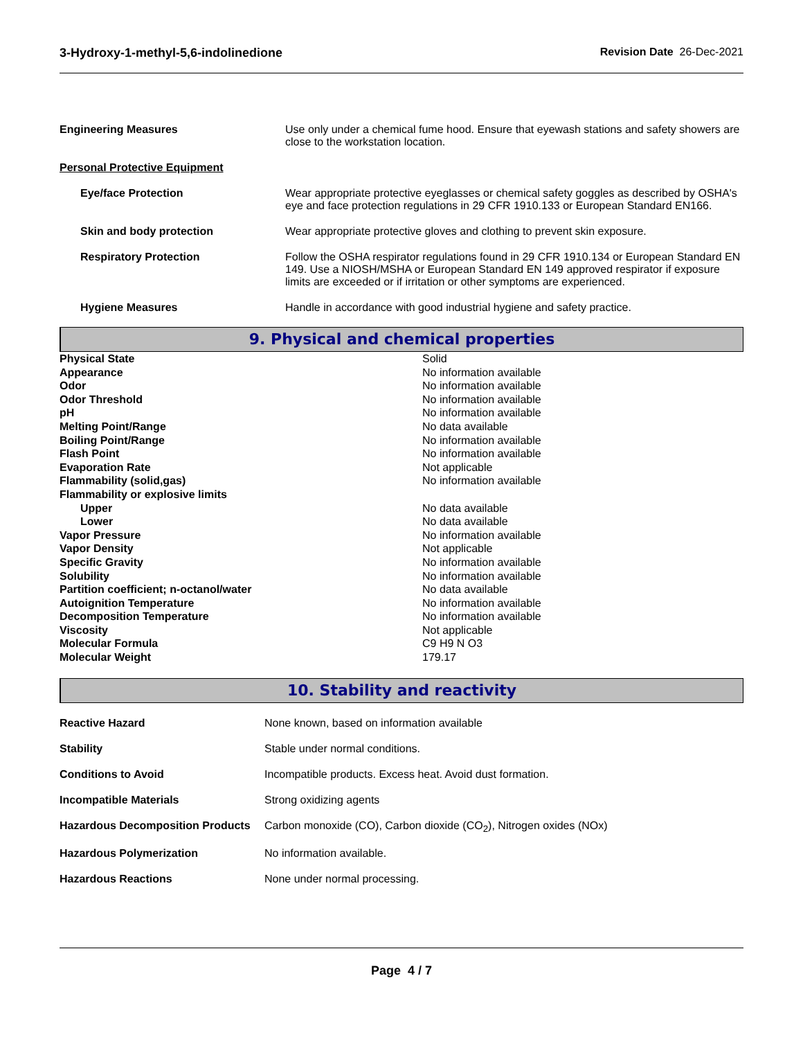3-Hydroxy-1-methyl-5,6-indolinedione Revision Date 26-Dec-2021
| Engineering Measures | Use only under a chemical fume hood. Ensure that eyewash stations and safety showers are close to the workstation location. |
| Personal Protective Equipment | |
| Eye/face Protection | Wear appropriate protective eyeglasses or chemical safety goggles as described by OSHA's eye and face protection regulations in 29 CFR 1910.133 or European Standard EN166. |
| Skin and body protection | Wear appropriate protective gloves and clothing to prevent skin exposure. |
| Respiratory Protection | Follow the OSHA respirator regulations found in 29 CFR 1910.134 or European Standard EN 149. Use a NIOSH/MSHA or European Standard EN 149 approved respirator if exposure limits are exceeded or if irritation or other symptoms are experienced. |
| Hygiene Measures | Handle in accordance with good industrial hygiene and safety practice. |
9. Physical and chemical properties
| Physical State | Solid |
| Appearance | No information available |
| Odor | No information available |
| Odor Threshold | No information available |
| pH | No information available |
| Melting Point/Range | No data available |
| Boiling Point/Range | No information available |
| Flash Point | No information available |
| Evaporation Rate | Not applicable |
| Flammability (solid,gas) | No information available |
| Flammability or explosive limits | |
| Upper | No data available |
| Lower | No data available |
| Vapor Pressure | No information available |
| Vapor Density | Not applicable |
| Specific Gravity | No information available |
| Solubility | No information available |
| Partition coefficient; n-octanol/water | No data available |
| Autoignition Temperature | No information available |
| Decomposition Temperature | No information available |
| Viscosity | Not applicable |
| Molecular Formula | C9 H9 N O3 |
| Molecular Weight | 179.17 |
10. Stability and reactivity
| Reactive Hazard | None known, based on information available |
| Stability | Stable under normal conditions. |
| Conditions to Avoid | Incompatible products. Excess heat. Avoid dust formation. |
| Incompatible Materials | Strong oxidizing agents |
| Hazardous Decomposition Products | Carbon monoxide (CO), Carbon dioxide (CO<sub>2</sub>), Nitrogen oxides (NOx) |
| Hazardous Polymerization | No information available. |
| Hazardous Reactions | None under normal processing. |
Page 4 / 7